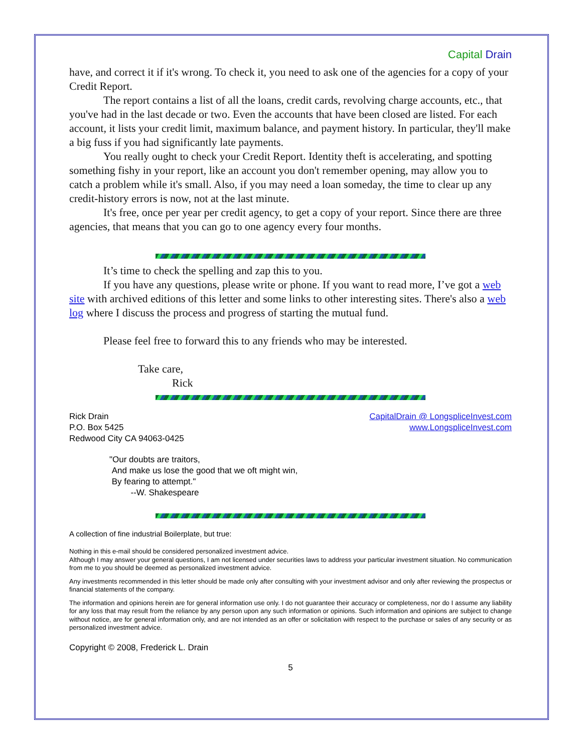Capital Drain
have, and correct it if it's wrong. To check it, you need to ask one of the agencies for a copy of your Credit Report.
The report contains a list of all the loans, credit cards, revolving charge accounts, etc., that you've had in the last decade or two. Even the accounts that have been closed are listed. For each account, it lists your credit limit, maximum balance, and payment history. In particular, they'll make a big fuss if you had significantly late payments.
You really ought to check your Credit Report. Identity theft is accelerating, and spotting something fishy in your report, like an account you don't remember opening, may allow you to catch a problem while it's small. Also, if you may need a loan someday, the time to clear up any credit-history errors is now, not at the last minute.
It's free, once per year per credit agency, to get a copy of your report. Since there are three agencies, that means that you can go to one agency every four months.
It’s time to check the spelling and zap this to you.
If you have any questions, please write or phone. If you want to read more, I’ve got a web site with archived editions of this letter and some links to other interesting sites. There's also a web log where I discuss the process and progress of starting the mutual fund.
Please feel free to forward this to any friends who may be interested.
Take care,
Rick
Rick Drain
P.O. Box 5425
Redwood City CA 94063-0425
CapitalDrain @ LongspliceInvest.com
www.LongspliceInvest.com
"Our doubts are traitors,
And make us lose the good that we oft might win,
By fearing to attempt."
--W. Shakespeare
A collection of fine industrial Boilerplate, but true:
Nothing in this e-mail should be considered personalized investment advice.
Although I may answer your general questions, I am not licensed under securities laws to address your particular investment situation. No communication from me to you should be deemed as personalized investment advice.
Any investments recommended in this letter should be made only after consulting with your investment advisor and only after reviewing the prospectus or financial statements of the company.
The information and opinions herein are for general information use only. I do not guarantee their accuracy or completeness, nor do I assume any liability for any loss that may result from the reliance by any person upon any such information or opinions. Such information and opinions are subject to change without notice, are for general information only, and are not intended as an offer or solicitation with respect to the purchase or sales of any security or as personalized investment advice.
Copyright © 2008, Frederick L. Drain
5